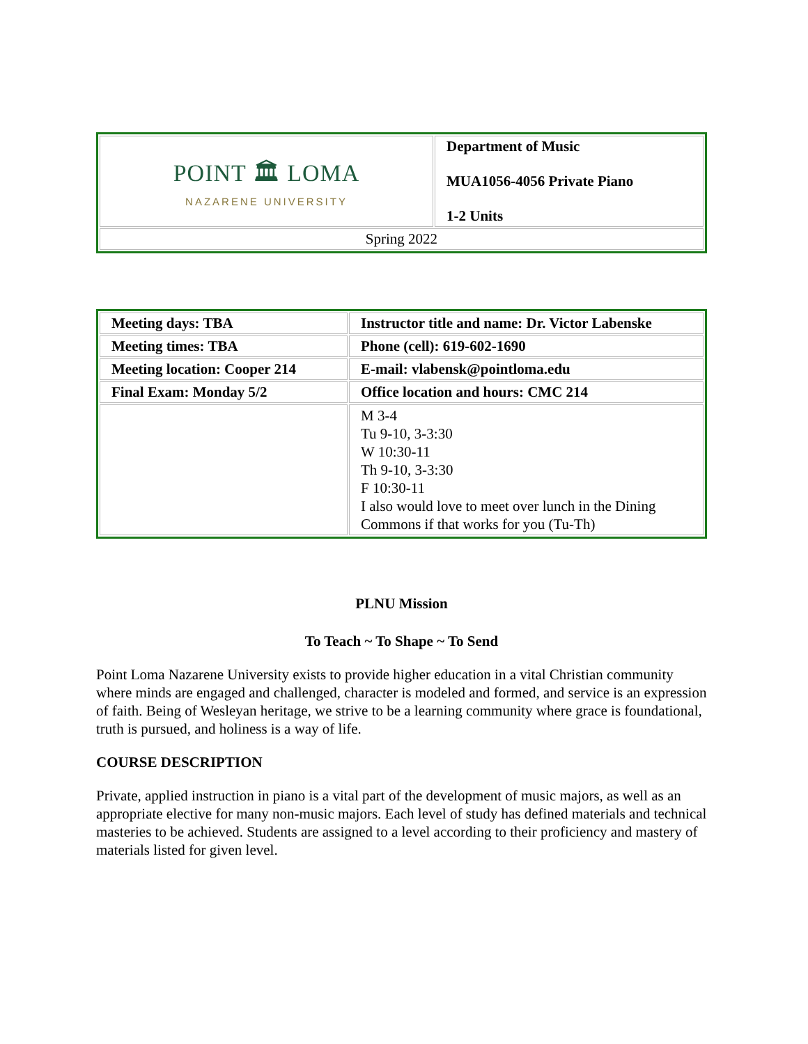| POINT 🏛 LOMA NAZARENE UNIVERSITY | Department of Music MUA1056-4056 Private Piano 1-2 Units |
| Spring 2022 | |
| Meeting days: TBA | Instructor title and name: Dr. Victor Labenske |
| Meeting times: TBA | Phone (cell): 619-602-1690 |
| Meeting location: Cooper 214 | E-mail: vlabensk@pointloma.edu |
| Final Exam: Monday 5/2 | Office location and hours: CMC 214 |
| | M 3-4 Tu 9-10, 3-3:30 W 10:30-11 Th 9-10, 3-3:30 F 10:30-11 I also would love to meet over lunch in the Dining Commons if that works for you (Tu-Th) |
PLNU Mission
To Teach ~ To Shape ~ To Send
Point Loma Nazarene University exists to provide higher education in a vital Christian community where minds are engaged and challenged, character is modeled and formed, and service is an expression of faith. Being of Wesleyan heritage, we strive to be a learning community where grace is foundational, truth is pursued, and holiness is a way of life.
COURSE DESCRIPTION
Private, applied instruction in piano is a vital part of the development of music majors, as well as an appropriate elective for many non-music majors. Each level of study has defined materials and technical masteries to be achieved. Students are assigned to a level according to their proficiency and mastery of materials listed for given level.